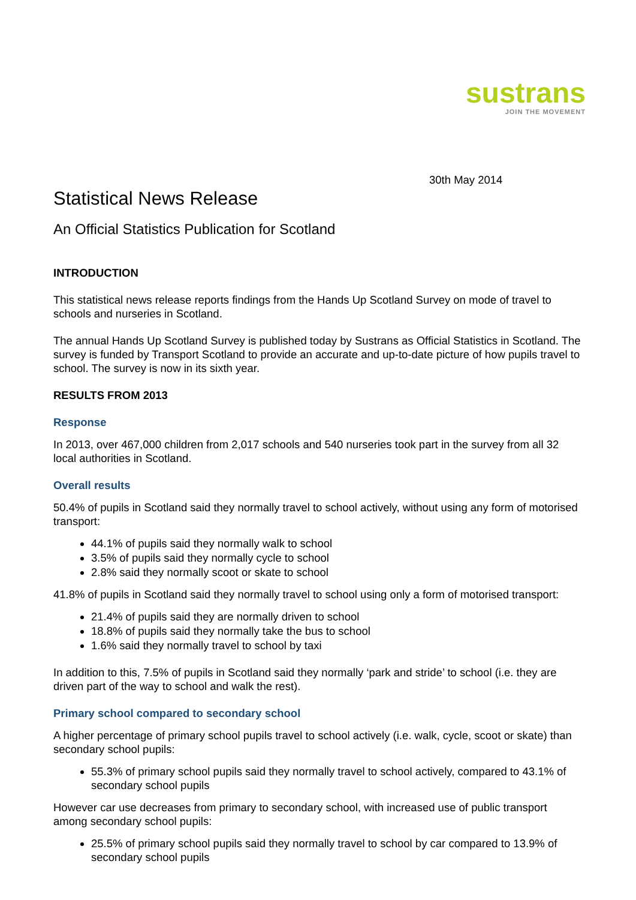sustrans
JOIN THE MOVEMENT
30th May 2014
Statistical News Release
An Official Statistics Publication for Scotland
INTRODUCTION
This statistical news release reports findings from the Hands Up Scotland Survey on mode of travel to schools and nurseries in Scotland.
The annual Hands Up Scotland Survey is published today by Sustrans as Official Statistics in Scotland. The survey is funded by Transport Scotland to provide an accurate and up-to-date picture of how pupils travel to school. The survey is now in its sixth year.
RESULTS FROM 2013
Response
In 2013, over 467,000 children from 2,017 schools and 540 nurseries took part in the survey from all 32 local authorities in Scotland.
Overall results
50.4% of pupils in Scotland said they normally travel to school actively, without using any form of motorised transport:
44.1% of pupils said they normally walk to school
3.5% of pupils said they normally cycle to school
2.8% said they normally scoot or skate to school
41.8% of pupils in Scotland said they normally travel to school using only a form of motorised transport:
21.4% of pupils said they are normally driven to school
18.8% of pupils said they normally take the bus to school
1.6% said they normally travel to school by taxi
In addition to this, 7.5% of pupils in Scotland said they normally ‘park and stride’ to school (i.e. they are driven part of the way to school and walk the rest).
Primary school compared to secondary school
A higher percentage of primary school pupils travel to school actively (i.e. walk, cycle, scoot or skate) than secondary school pupils:
55.3% of primary school pupils said they normally travel to school actively, compared to 43.1% of secondary school pupils
However car use decreases from primary to secondary school, with increased use of public transport among secondary school pupils:
25.5% of primary school pupils said they normally travel to school by car compared to 13.9% of secondary school pupils